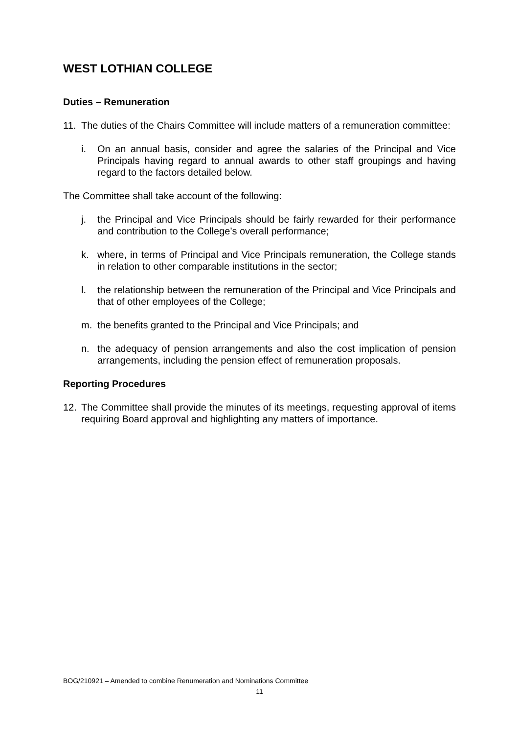WEST LOTHIAN COLLEGE
Duties – Remuneration
11. The duties of the Chairs Committee will include matters of a remuneration committee:
i. On an annual basis, consider and agree the salaries of the Principal and Vice Principals having regard to annual awards to other staff groupings and having regard to the factors detailed below.
The Committee shall take account of the following:
j. the Principal and Vice Principals should be fairly rewarded for their performance and contribution to the College’s overall performance;
k. where, in terms of Principal and Vice Principals remuneration, the College stands in relation to other comparable institutions in the sector;
l. the relationship between the remuneration of the Principal and Vice Principals and that of other employees of the College;
m. the benefits granted to the Principal and Vice Principals; and
n. the adequacy of pension arrangements and also the cost implication of pension arrangements, including the pension effect of remuneration proposals.
Reporting Procedures
12. The Committee shall provide the minutes of its meetings, requesting approval of items requiring Board approval and highlighting any matters of importance.
BOG/210921 – Amended to combine Renumeration and Nominations Committee
11